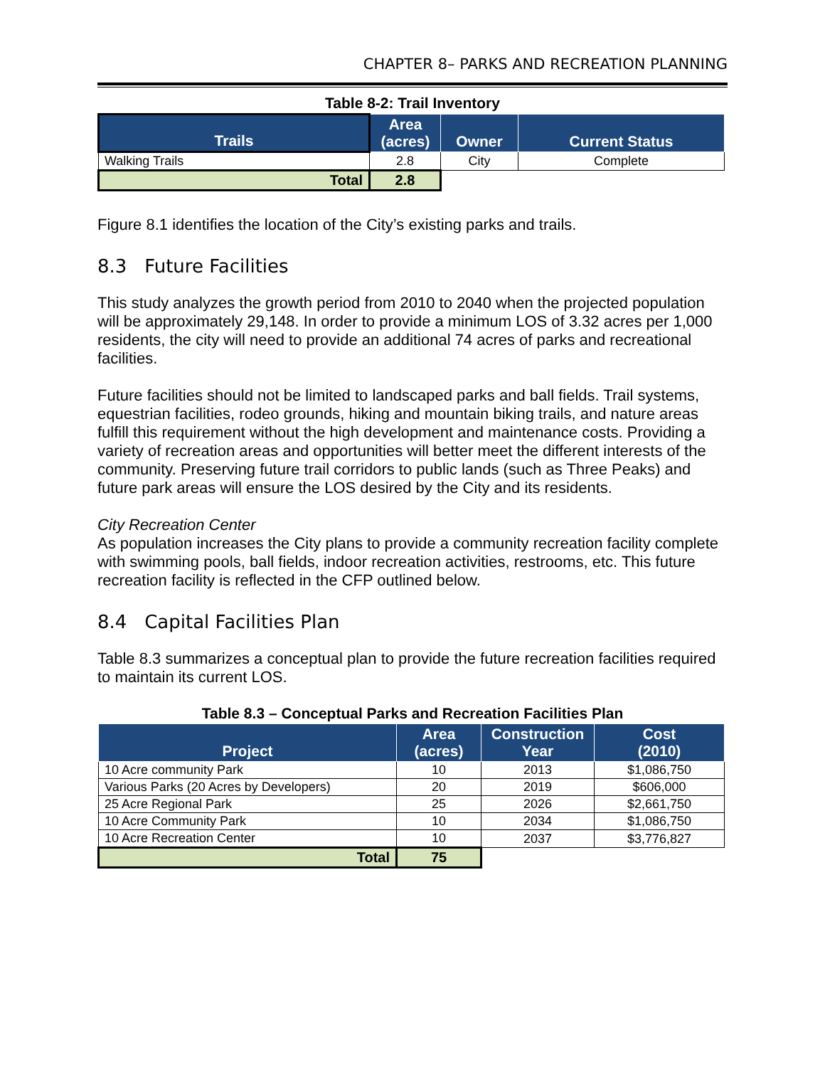CHAPTER 8– PARKS AND RECREATION PLANNING
Table 8-2: Trail Inventory
| Trails | Area (acres) | Owner | Current Status |
| --- | --- | --- | --- |
| Walking Trails | 2.8 | City | Complete |
| Total | 2.8 | | |
Figure 8.1 identifies the location of the City’s existing parks and trails.
8.3 Future Facilities
This study analyzes the growth period from 2010 to 2040 when the projected population will be approximately 29,148. In order to provide a minimum LOS of 3.32 acres per 1,000 residents, the city will need to provide an additional 74 acres of parks and recreational facilities.
Future facilities should not be limited to landscaped parks and ball fields. Trail systems, equestrian facilities, rodeo grounds, hiking and mountain biking trails, and nature areas fulfill this requirement without the high development and maintenance costs. Providing a variety of recreation areas and opportunities will better meet the different interests of the community. Preserving future trail corridors to public lands (such as Three Peaks) and future park areas will ensure the LOS desired by the City and its residents.
City Recreation Center
As population increases the City plans to provide a community recreation facility complete with swimming pools, ball fields, indoor recreation activities, restrooms, etc. This future recreation facility is reflected in the CFP outlined below.
8.4 Capital Facilities Plan
Table 8.3 summarizes a conceptual plan to provide the future recreation facilities required to maintain its current LOS.
Table 8.3 – Conceptual Parks and Recreation Facilities Plan
| Project | Area (acres) | Construction Year | Cost (2010) |
| --- | --- | --- | --- |
| 10 Acre community Park | 10 | 2013 | $1,086,750 |
| Various Parks (20 Acres by Developers) | 20 | 2019 | $606,000 |
| 25 Acre Regional Park | 25 | 2026 | $2,661,750 |
| 10 Acre Community Park | 10 | 2034 | $1,086,750 |
| 10 Acre Recreation Center | 10 | 2037 | $3,776,827 |
| Total | 75 | | |